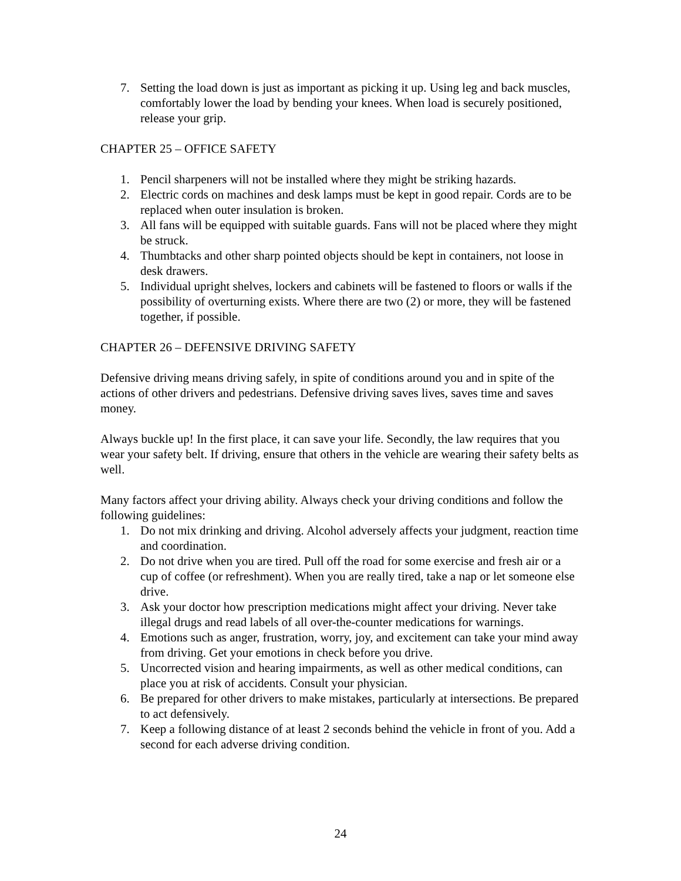7. Setting the load down is just as important as picking it up. Using leg and back muscles, comfortably lower the load by bending your knees. When load is securely positioned, release your grip.
CHAPTER 25 – OFFICE SAFETY
1. Pencil sharpeners will not be installed where they might be striking hazards.
2. Electric cords on machines and desk lamps must be kept in good repair. Cords are to be replaced when outer insulation is broken.
3. All fans will be equipped with suitable guards. Fans will not be placed where they might be struck.
4. Thumbtacks and other sharp pointed objects should be kept in containers, not loose in desk drawers.
5. Individual upright shelves, lockers and cabinets will be fastened to floors or walls if the possibility of overturning exists. Where there are two (2) or more, they will be fastened together, if possible.
CHAPTER 26 – DEFENSIVE DRIVING SAFETY
Defensive driving means driving safely, in spite of conditions around you and in spite of the actions of other drivers and pedestrians. Defensive driving saves lives, saves time and saves money.
Always buckle up! In the first place, it can save your life. Secondly, the law requires that you wear your safety belt. If driving, ensure that others in the vehicle are wearing their safety belts as well.
Many factors affect your driving ability. Always check your driving conditions and follow the following guidelines:
1. Do not mix drinking and driving. Alcohol adversely affects your judgment, reaction time and coordination.
2. Do not drive when you are tired. Pull off the road for some exercise and fresh air or a cup of coffee (or refreshment). When you are really tired, take a nap or let someone else drive.
3. Ask your doctor how prescription medications might affect your driving. Never take illegal drugs and read labels of all over-the-counter medications for warnings.
4. Emotions such as anger, frustration, worry, joy, and excitement can take your mind away from driving. Get your emotions in check before you drive.
5. Uncorrected vision and hearing impairments, as well as other medical conditions, can place you at risk of accidents. Consult your physician.
6. Be prepared for other drivers to make mistakes, particularly at intersections. Be prepared to act defensively.
7. Keep a following distance of at least 2 seconds behind the vehicle in front of you. Add a second for each adverse driving condition.
24